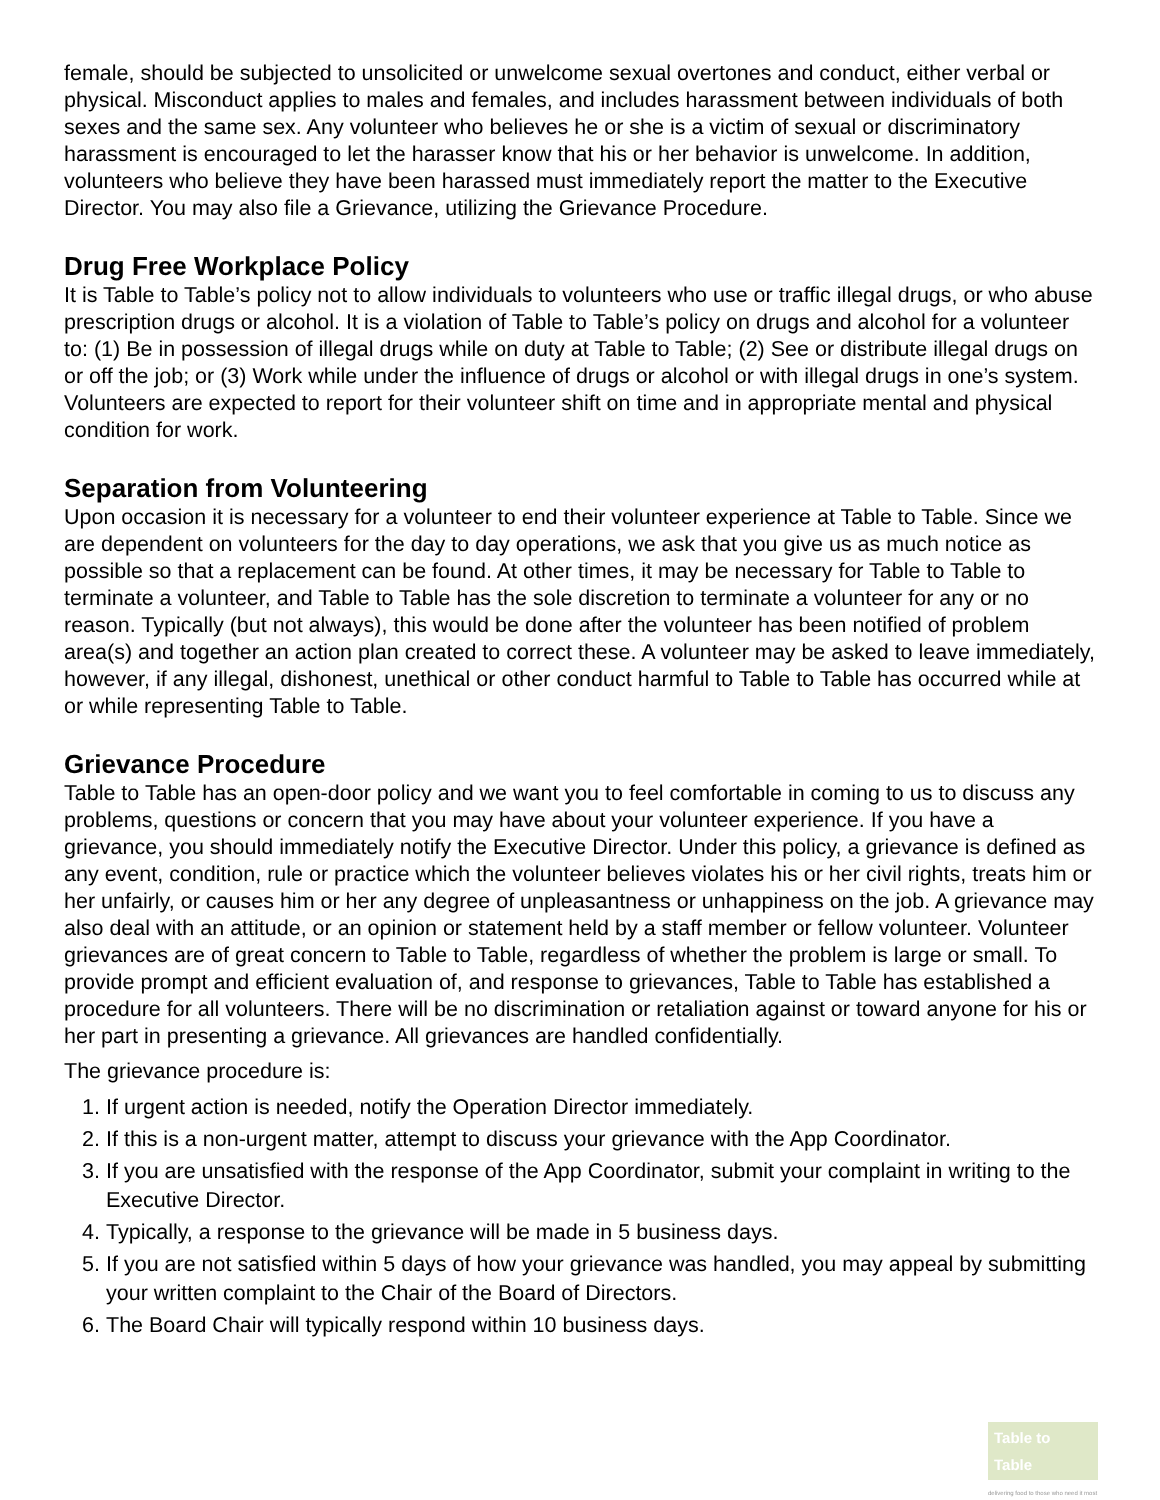female, should be subjected to unsolicited or unwelcome sexual overtones and conduct, either verbal or physical. Misconduct applies to males and females, and includes harassment between individuals of both sexes and the same sex. Any volunteer who believes he or she is a victim of sexual or discriminatory harassment is encouraged to let the harasser know that his or her behavior is unwelcome. In addition, volunteers who believe they have been harassed must immediately report the matter to the Executive Director. You may also file a Grievance, utilizing the Grievance Procedure.
Drug Free Workplace Policy
It is Table to Table’s policy not to allow individuals to volunteers who use or traffic illegal drugs, or who abuse prescription drugs or alcohol. It is a violation of Table to Table’s policy on drugs and alcohol for a volunteer to: (1) Be in possession of illegal drugs while on duty at Table to Table; (2) See or distribute illegal drugs on or off the job; or (3) Work while under the influence of drugs or alcohol or with illegal drugs in one’s system. Volunteers are expected to report for their volunteer shift on time and in appropriate mental and physical condition for work.
Separation from Volunteering
Upon occasion it is necessary for a volunteer to end their volunteer experience at Table to Table. Since we are dependent on volunteers for the day to day operations, we ask that you give us as much notice as possible so that a replacement can be found. At other times, it may be necessary for Table to Table to terminate a volunteer, and Table to Table has the sole discretion to terminate a volunteer for any or no reason. Typically (but not always), this would be done after the volunteer has been notified of problem area(s) and together an action plan created to correct these. A volunteer may be asked to leave immediately, however, if any illegal, dishonest, unethical or other conduct harmful to Table to Table has occurred while at or while representing Table to Table.
Grievance Procedure
Table to Table has an open-door policy and we want you to feel comfortable in coming to us to discuss any problems, questions or concern that you may have about your volunteer experience. If you have a grievance, you should immediately notify the Executive Director. Under this policy, a grievance is defined as any event, condition, rule or practice which the volunteer believes violates his or her civil rights, treats him or her unfairly, or causes him or her any degree of unpleasantness or unhappiness on the job. A grievance may also deal with an attitude, or an opinion or statement held by a staff member or fellow volunteer. Volunteer grievances are of great concern to Table to Table, regardless of whether the problem is large or small. To provide prompt and efficient evaluation of, and response to grievances, Table to Table has established a procedure for all volunteers. There will be no discrimination or retaliation against or toward anyone for his or her part in presenting a grievance. All grievances are handled confidentially.
The grievance procedure is:
1. If urgent action is needed, notify the Operation Director immediately.
2. If this is a non-urgent matter, attempt to discuss your grievance with the App Coordinator.
3. If you are unsatisfied with the response of the App Coordinator, submit your complaint in writing to the Executive Director.
4. Typically, a response to the grievance will be made in 5 business days.
5. If you are not satisfied within 5 days of how your grievance was handled, you may appeal by submitting your written complaint to the Chair of the Board of Directors.
6. The Board Chair will typically respond within 10 business days.
Table to Table
delivering food to those who need it most